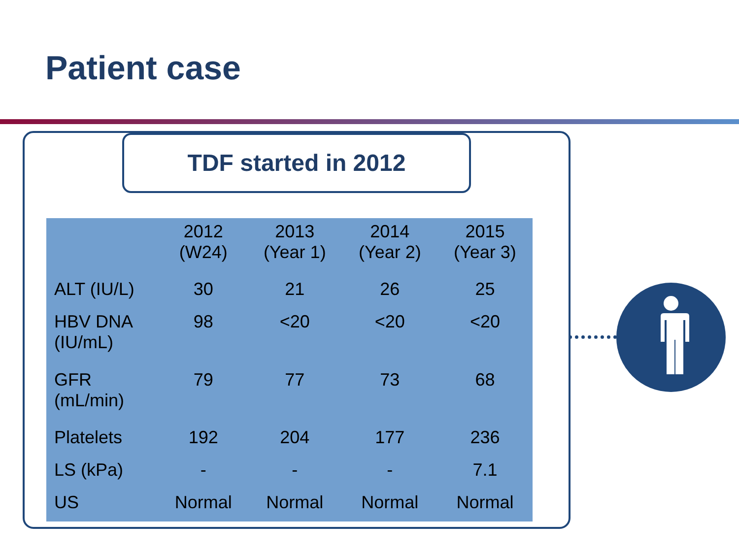Patient case
TDF started in 2012
| | 2012 (W24) | 2013 (Year 1) | 2014 (Year 2) | 2015 (Year 3) |
| --- | --- | --- | --- | --- |
| ALT (IU/L) | 30 | 21 | 26 | 25 |
| HBV DNA (IU/mL) | 98 | <20 | <20 | <20 |
| GFR (mL/min) | 79 | 77 | 73 | 68 |
| Platelets | 192 | 204 | 177 | 236 |
| LS (kPa) | - | - | - | 7.1 |
| US | Normal | Normal | Normal | Normal |